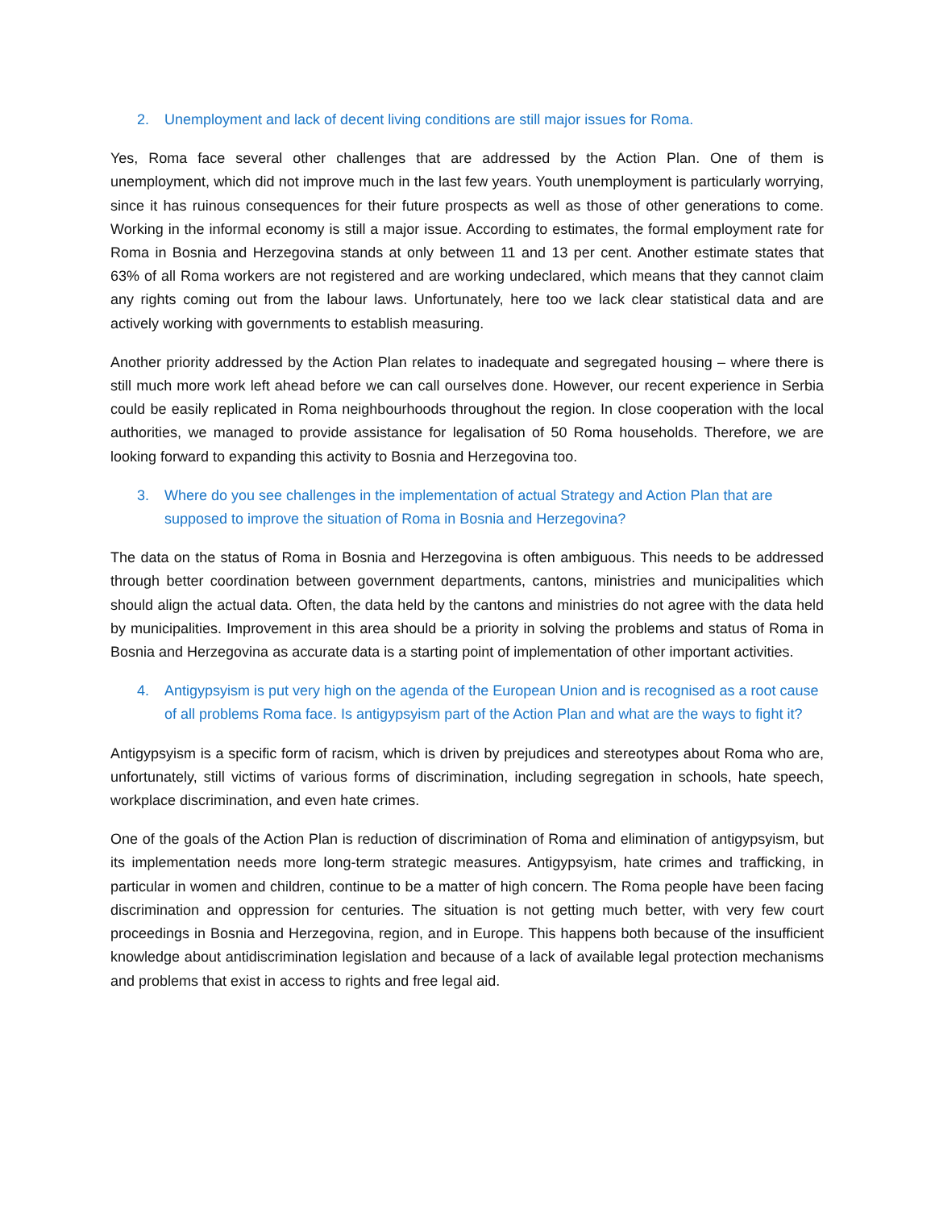2. Unemployment and lack of decent living conditions are still major issues for Roma.
Yes, Roma face several other challenges that are addressed by the Action Plan. One of them is unemployment, which did not improve much in the last few years. Youth unemployment is particularly worrying, since it has ruinous consequences for their future prospects as well as those of other generations to come. Working in the informal economy is still a major issue. According to estimates, the formal employment rate for Roma in Bosnia and Herzegovina stands at only between 11 and 13 per cent. Another estimate states that 63% of all Roma workers are not registered and are working undeclared, which means that they cannot claim any rights coming out from the labour laws. Unfortunately, here too we lack clear statistical data and are actively working with governments to establish measuring.
Another priority addressed by the Action Plan relates to inadequate and segregated housing – where there is still much more work left ahead before we can call ourselves done. However, our recent experience in Serbia could be easily replicated in Roma neighbourhoods throughout the region. In close cooperation with the local authorities, we managed to provide assistance for legalisation of 50 Roma households. Therefore, we are looking forward to expanding this activity to Bosnia and Herzegovina too.
3. Where do you see challenges in the implementation of actual Strategy and Action Plan that are supposed to improve the situation of Roma in Bosnia and Herzegovina?
The data on the status of Roma in Bosnia and Herzegovina is often ambiguous. This needs to be addressed through better coordination between government departments, cantons, ministries and municipalities which should align the actual data. Often, the data held by the cantons and ministries do not agree with the data held by municipalities. Improvement in this area should be a priority in solving the problems and status of Roma in Bosnia and Herzegovina as accurate data is a starting point of implementation of other important activities.
4. Antigypsyism is put very high on the agenda of the European Union and is recognised as a root cause of all problems Roma face. Is antigypsyism part of the Action Plan and what are the ways to fight it?
Antigypsyism is a specific form of racism, which is driven by prejudices and stereotypes about Roma who are, unfortunately, still victims of various forms of discrimination, including segregation in schools, hate speech, workplace discrimination, and even hate crimes.
One of the goals of the Action Plan is reduction of discrimination of Roma and elimination of antigypsyism, but its implementation needs more long-term strategic measures. Antigypsyism, hate crimes and trafficking, in particular in women and children, continue to be a matter of high concern. The Roma people have been facing discrimination and oppression for centuries. The situation is not getting much better, with very few court proceedings in Bosnia and Herzegovina, region, and in Europe. This happens both because of the insufficient knowledge about antidiscrimination legislation and because of a lack of available legal protection mechanisms and problems that exist in access to rights and free legal aid.